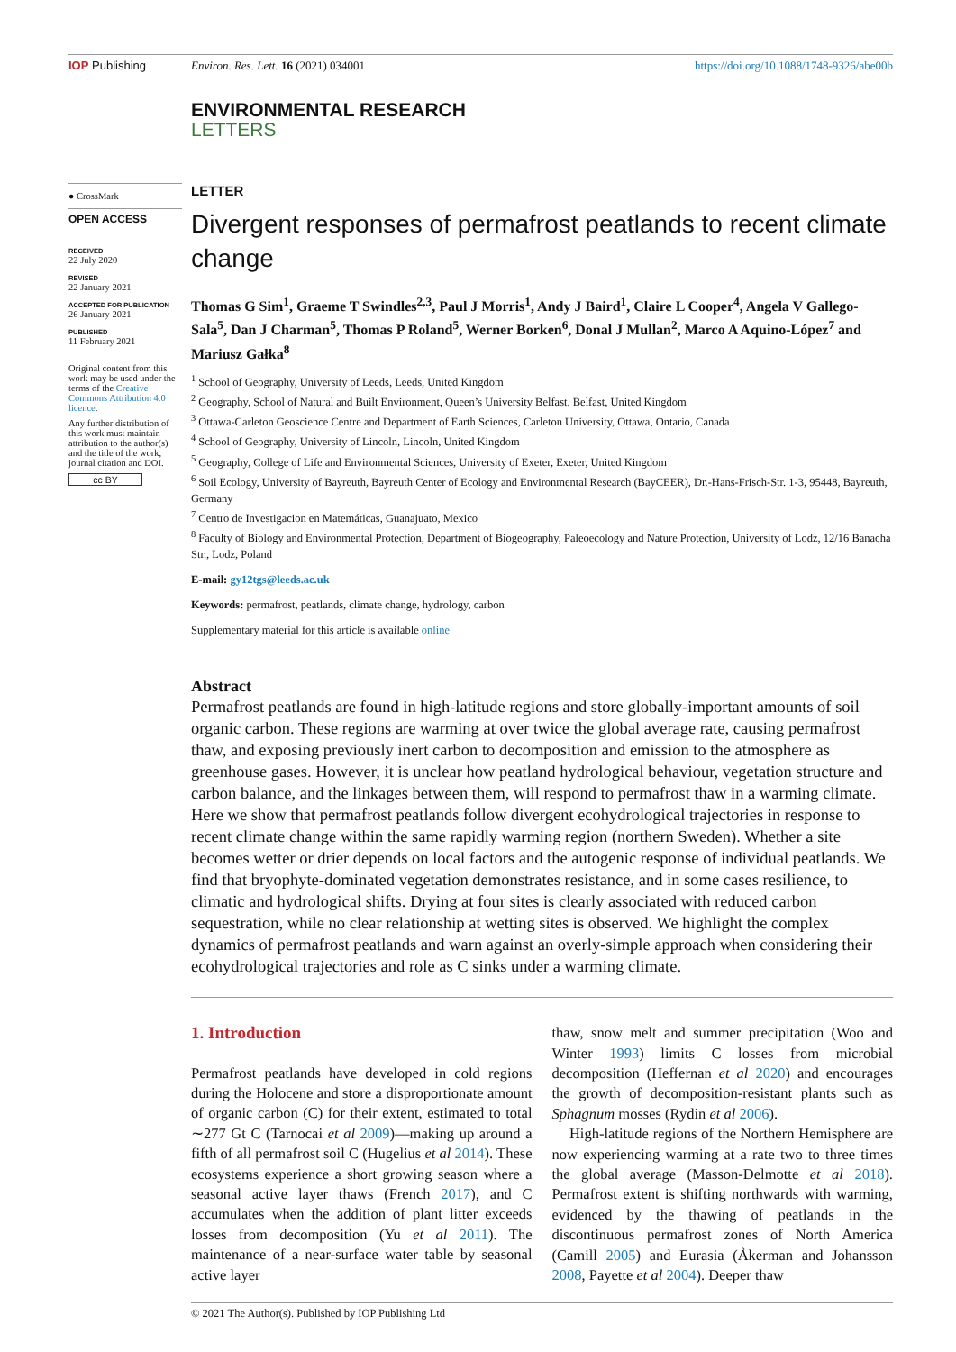IOP Publishing Environ. Res. Lett. 16 (2021) 034001
https://doi.org/10.1088/1748-9326/abe00b
ENVIRONMENTAL RESEARCH
LETTERS
● CrossMark
OPEN ACCESS
RECEIVED
22 July 2020
REVISED
22 January 2021
ACCEPTED FOR PUBLICATION
26 January 2021
PUBLISHED
11 February 2021
Original content from this work may be used under the terms of the Creative Commons Attribution 4.0 licence.
Any further distribution of this work must maintain attribution to the author(s) and the title of the work, journal citation and DOI.
cc BY
LETTER
Divergent responses of permafrost peatlands to recent climate change
Thomas G Sim<sup>1</sup>, Graeme T Swindles<sup>2,3</sup>, Paul J Morris<sup>1</sup>, Andy J Baird<sup>1</sup>, Claire L Cooper<sup>4</sup>, Angela V Gallego-Sala<sup>5</sup>, Dan J Charman<sup>5</sup>, Thomas P Roland<sup>5</sup>, Werner Borken<sup>6</sup>, Donal J Mullan<sup>2</sup>, Marco A Aquino-López<sup>7</sup> and Mariusz Gałka<sup>8</sup>
<sup>1</sup> School of Geography, University of Leeds, Leeds, United Kingdom
<sup>2</sup> Geography, School of Natural and Built Environment, Queen’s University Belfast, Belfast, United Kingdom
<sup>3</sup> Ottawa-Carleton Geoscience Centre and Department of Earth Sciences, Carleton University, Ottawa, Ontario, Canada
<sup>4</sup> School of Geography, University of Lincoln, Lincoln, United Kingdom
<sup>5</sup> Geography, College of Life and Environmental Sciences, University of Exeter, Exeter, United Kingdom
<sup>6</sup> Soil Ecology, University of Bayreuth, Bayreuth Center of Ecology and Environmental Research (BayCEER), Dr.-Hans-Frisch-Str. 1-3, 95448, Bayreuth, Germany
<sup>7</sup> Centro de Investigacion en Matemáticas, Guanajuato, Mexico
<sup>8</sup> Faculty of Biology and Environmental Protection, Department of Biogeography, Paleoecology and Nature Protection, University of Lodz, 12/16 Banacha Str., Lodz, Poland
E-mail: gy12tgs@leeds.ac.uk
Keywords: permafrost, peatlands, climate change, hydrology, carbon
Supplementary material for this article is available online
Abstract
Permafrost peatlands are found in high-latitude regions and store globally-important amounts of soil organic carbon. These regions are warming at over twice the global average rate, causing permafrost thaw, and exposing previously inert carbon to decomposition and emission to the atmosphere as greenhouse gases. However, it is unclear how peatland hydrological behaviour, vegetation structure and carbon balance, and the linkages between them, will respond to permafrost thaw in a warming climate. Here we show that permafrost peatlands follow divergent ecohydrological trajectories in response to recent climate change within the same rapidly warming region (northern Sweden). Whether a site becomes wetter or drier depends on local factors and the autogenic response of individual peatlands. We find that bryophyte-dominated vegetation demonstrates resistance, and in some cases resilience, to climatic and hydrological shifts. Drying at four sites is clearly associated with reduced carbon sequestration, while no clear relationship at wetting sites is observed. We highlight the complex dynamics of permafrost peatlands and warn against an overly-simple approach when considering their ecohydrological trajectories and role as C sinks under a warming climate.
1. Introduction
Permafrost peatlands have developed in cold regions during the Holocene and store a disproportionate amount of organic carbon (C) for their extent, estimated to total ∼277 Gt C (Tarnocai et al 2009)—making up around a fifth of all permafrost soil C (Hugelius et al 2014). These ecosystems experience a short growing season where a seasonal active layer thaws (French 2017), and C accumulates when the addition of plant litter exceeds losses from decomposition (Yu et al 2011). The maintenance of a near-surface water table by seasonal active layer
thaw, snow melt and summer precipitation (Woo and Winter 1993) limits C losses from microbial decomposition (Heffernan et al 2020) and encourages the growth of decomposition-resistant plants such as Sphagnum mosses (Rydin et al 2006).
High-latitude regions of the Northern Hemisphere are now experiencing warming at a rate two to three times the global average (Masson-Delmotte et al 2018). Permafrost extent is shifting northwards with warming, evidenced by the thawing of peatlands in the discontinuous permafrost zones of North America (Camill 2005) and Eurasia (Åkerman and Johansson 2008, Payette et al 2004). Deeper thaw
© 2021 The Author(s). Published by IOP Publishing Ltd